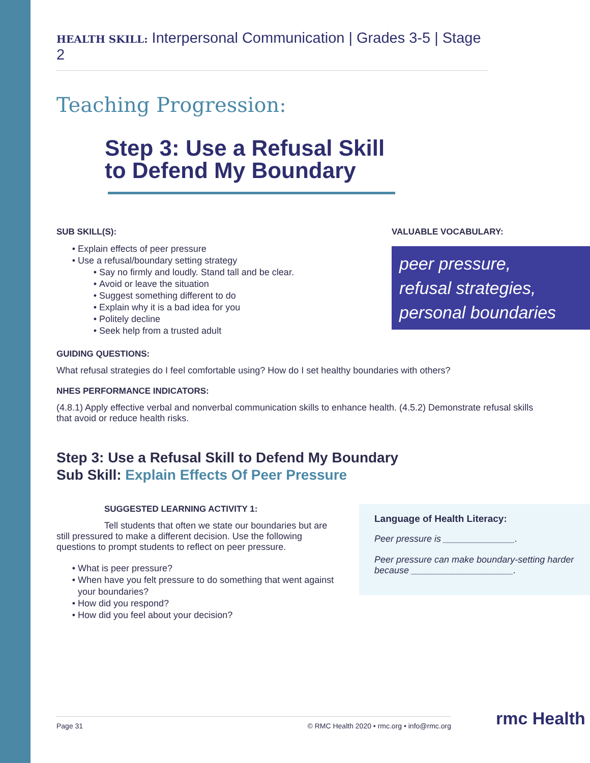HEALTH SKILL: Interpersonal Communication | Grades 3-5 | Stage 2
Teaching Progression:
Step 3: Use a Refusal Skill
to Defend My Boundary
SUB SKILL(S):
Explain effects of peer pressure
Use a refusal/boundary setting strategy
Say no firmly and loudly. Stand tall and be clear.
Avoid or leave the situation
Suggest something different to do
Explain why it is a bad idea for you
Politely decline
Seek help from a trusted adult
VALUABLE VOCABULARY:
peer pressure,
refusal strategies,
personal boundaries
GUIDING QUESTIONS:
What refusal strategies do I feel comfortable using? How do I set healthy boundaries with others?
NHES PERFORMANCE INDICATORS:
(4.8.1) Apply effective verbal and nonverbal communication skills to enhance health. (4.5.2) Demonstrate refusal skills that avoid or reduce health risks.
Step 3: Use a Refusal Skill to Defend My Boundary
Sub Skill: Explain Effects Of Peer Pressure
SUGGESTED LEARNING ACTIVITY 1:
Tell students that often we state our boundaries but are still pressured to make a different decision. Use the following questions to prompt students to reflect on peer pressure.
What is peer pressure?
When have you felt pressure to do something that went against your boundaries?
How did you respond?
How did you feel about your decision?
Language of Health Literacy:
Peer pressure is ______________.
Peer pressure can make boundary-setting harder because ____________________.
Page 31 © RMC Health 2020 • rmc.org • info@rmc.org rmc Health